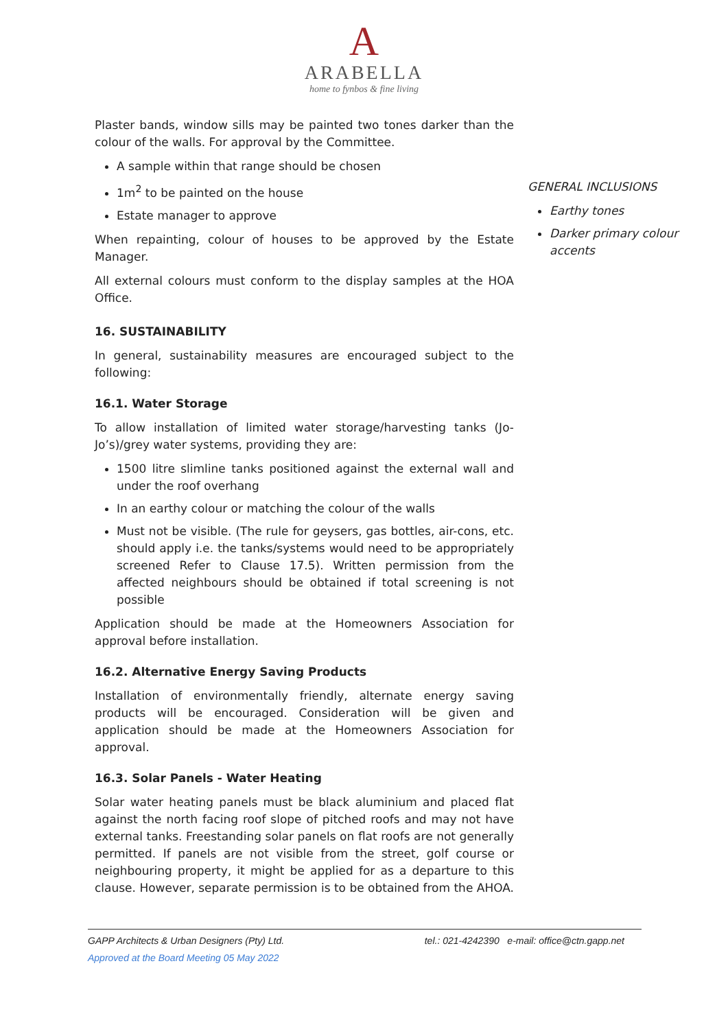A
ARABELLA
home to fynbos & fine living
Plaster bands, window sills may be painted two tones darker than the colour of the walls. For approval by the Committee.
A sample within that range should be chosen
1m<sup>2</sup> to be painted on the house
Estate manager to approve
When repainting, colour of houses to be approved by the Estate Manager.
All external colours must conform to the display samples at the HOA Office.
16. SUSTAINABILITY
In general, sustainability measures are encouraged subject to the following:
16.1. Water Storage
To allow installation of limited water storage/harvesting tanks (Jo-Jo’s)/grey water systems, providing they are:
1500 litre slimline tanks positioned against the external wall and under the roof overhang
In an earthy colour or matching the colour of the walls
Must not be visible. (The rule for geysers, gas bottles, air-cons, etc. should apply i.e. the tanks/systems would need to be appropriately screened Refer to Clause 17.5). Written permission from the affected neighbours should be obtained if total screening is not possible
Application should be made at the Homeowners Association for approval before installation.
16.2. Alternative Energy Saving Products
Installation of environmentally friendly, alternate energy saving products will be encouraged. Consideration will be given and application should be made at the Homeowners Association for approval.
16.3. Solar Panels - Water Heating
Solar water heating panels must be black aluminium and placed flat against the north facing roof slope of pitched roofs and may not have external tanks. Freestanding solar panels on flat roofs are not generally permitted. If panels are not visible from the street, golf course or neighbouring property, it might be applied for as a departure to this clause. However, separate permission is to be obtained from the AHOA.
GENERAL INCLUSIONS
Earthy tones
Darker primary colour accents
GAPP Architects & Urban Designers (Pty) Ltd. tel.: 021-4242390 e-mail: office@ctn.gapp.net
Approved at the Board Meeting 05 May 2022